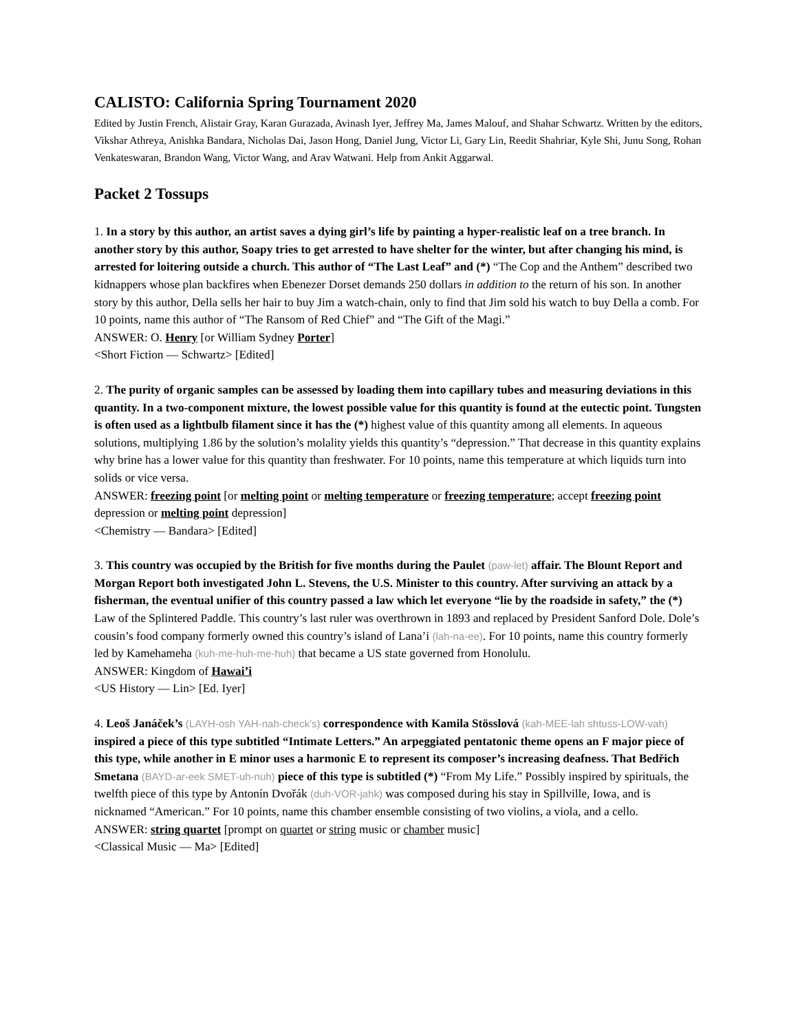CALISTO: California Spring Tournament 2020
Edited by Justin French, Alistair Gray, Karan Gurazada, Avinash Iyer, Jeffrey Ma, James Malouf, and Shahar Schwartz. Written by the editors, Vikshar Athreya, Anishka Bandara, Nicholas Dai, Jason Hong, Daniel Jung, Victor Li, Gary Lin, Reedit Shahriar, Kyle Shi, Junu Song, Rohan Venkateswaran, Brandon Wang, Victor Wang, and Arav Watwani. Help from Ankit Aggarwal.
Packet 2 Tossups
1. In a story by this author, an artist saves a dying girl’s life by painting a hyper-realistic leaf on a tree branch. In another story by this author, Soapy tries to get arrested to have shelter for the winter, but after changing his mind, is arrested for loitering outside a church. This author of “The Last Leaf” and (*) “The Cop and the Anthem” described two kidnappers whose plan backfires when Ebenezer Dorset demands 250 dollars in addition to the return of his son. In another story by this author, Della sells her hair to buy Jim a watch-chain, only to find that Jim sold his watch to buy Della a comb. For 10 points, name this author of “The Ransom of Red Chief” and “The Gift of the Magi.”
ANSWER: O. Henry [or William Sydney Porter]
<Short Fiction — Schwartz> [Edited]
2. The purity of organic samples can be assessed by loading them into capillary tubes and measuring deviations in this quantity. In a two-component mixture, the lowest possible value for this quantity is found at the eutectic point. Tungsten is often used as a lightbulb filament since it has the (*) highest value of this quantity among all elements. In aqueous solutions, multiplying 1.86 by the solution’s molality yields this quantity’s “depression.” That decrease in this quantity explains why brine has a lower value for this quantity than freshwater. For 10 points, name this temperature at which liquids turn into solids or vice versa.
ANSWER: freezing point [or melting point or melting temperature or freezing temperature; accept freezing point depression or melting point depression]
<Chemistry — Bandara> [Edited]
3. This country was occupied by the British for five months during the Paulet (paw-let) affair. The Blount Report and Morgan Report both investigated John L. Stevens, the U.S. Minister to this country. After surviving an attack by a fisherman, the eventual unifier of this country passed a law which let everyone “lie by the roadside in safety,” the (*) Law of the Splintered Paddle. This country’s last ruler was overthrown in 1893 and replaced by President Sanford Dole. Dole’s cousin’s food company formerly owned this country’s island of Lana’i (lah-na-ee). For 10 points, name this country formerly led by Kamehameha (kuh-me-huh-me-huh) that became a US state governed from Honolulu.
ANSWER: Kingdom of Hawai’i
<US History — Lin> [Ed. Iyer]
4. Leoš Janáček’s (LAYH-osh YAH-nah-check’s) correspondence with Kamila Stösslová (kah-MEE-lah shtuss-LOW-vah) inspired a piece of this type subtitled “Intimate Letters.” An arpeggiated pentatonic theme opens an F major piece of this type, while another in E minor uses a harmonic E to represent its composer’s increasing deafness. That Bedřich Smetana (BAYD-ar-eek SMET-uh-nuh) piece of this type is subtitled (*) “From My Life.” Possibly inspired by spirituals, the twelfth piece of this type by Antonín Dvořák (duh-VOR-jahk) was composed during his stay in Spillville, Iowa, and is nicknamed “American.” For 10 points, name this chamber ensemble consisting of two violins, a viola, and a cello.
ANSWER: string quartet [prompt on quartet or string music or chamber music]
<Classical Music — Ma> [Edited]